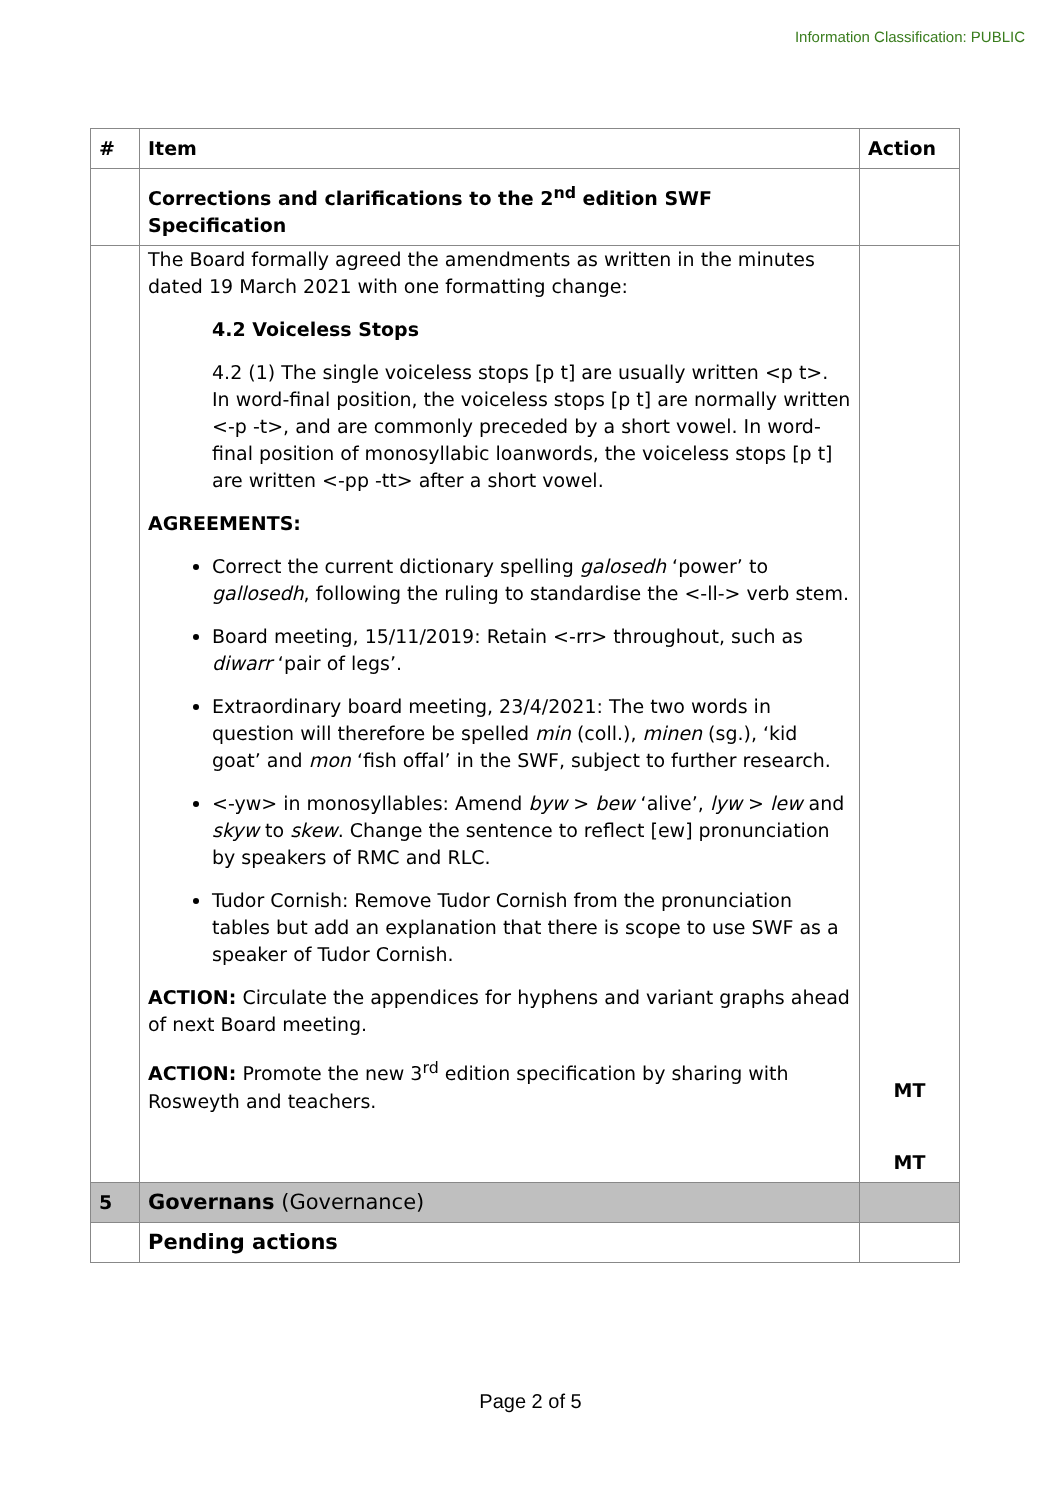Information Classification: PUBLIC
| # | Item | Action |
| --- | --- | --- |
| | Corrections and clarifications to the 2<sup>nd</sup> edition SWF Specification | |
| | The Board formally agreed the amendments as written in the minutes dated 19 March 2021 with one formatting change: 4.2 Voiceless Stops 4.2 (1) The single voiceless stops [p t] are usually written <p t>. In word-final position, the voiceless stops [p t] are normally written <-p -t>, and are commonly preceded by a short vowel. In word-final position of monosyllabic loanwords, the voiceless stops [p t] are written <-pp -tt> after a short vowel. AGREEMENTS: Correct the current dictionary spelling galosedh ‘power’ to gallosedh , following the ruling to standardise the <-ll-> verb stem. Board meeting, 15/11/2019: Retain <-rr> throughout, such as diwarr ‘pair of legs’. Extraordinary board meeting, 23/4/2021: The two words in question will therefore be spelled min (coll.), minen (sg.), ‘kid goat’ and mon ‘fish offal’ in the SWF, subject to further research. <-yw> in monosyllables: Amend byw > bew ‘alive’, lyw > lew and skyw to skew . Change the sentence to reflect [ew] pronunciation by speakers of RMC and RLC. Tudor Cornish: Remove Tudor Cornish from the pronunciation tables but add an explanation that there is scope to use SWF as a speaker of Tudor Cornish. ACTION: Circulate the appendices for hyphens and variant graphs ahead of next Board meeting. ACTION: Promote the new 3<sup>rd</sup> edition specification by sharing with Rosweyth and teachers. | MT MT |
| 5 | Governans (Governance) | |
| | Pending actions | |
Page 2 of 5